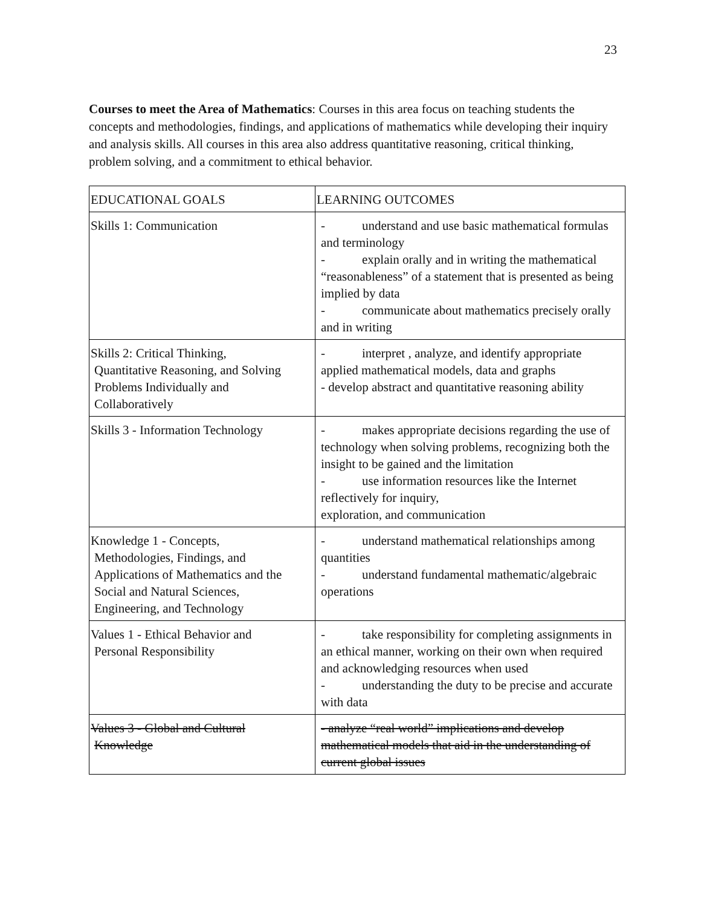23
Courses to meet the Area of Mathematics: Courses in this area focus on teaching students the concepts and methodologies, findings, and applications of mathematics while developing their inquiry and analysis skills. All courses in this area also address quantitative reasoning, critical thinking, problem solving, and a commitment to ethical behavior.
| EDUCATIONAL GOALS | LEARNING OUTCOMES |
| Skills 1: Communication | - understand and use basic mathematical formulas and terminology - explain orally and in writing the mathematical “reasonableness” of a statement that is presented as being implied by data - communicate about mathematics precisely orally and in writing |
| Skills 2: Critical Thinking, Quantitative Reasoning, and Solving Problems Individually and Collaboratively | - interpret , analyze, and identify appropriate applied mathematical models, data and graphs - develop abstract and quantitative reasoning ability |
| Skills 3 - Information Technology | - makes appropriate decisions regarding the use of technology when solving problems, recognizing both the insight to be gained and the limitation - use information resources like the Internet reflectively for inquiry, exploration, and communication |
| Knowledge 1 - Concepts, Methodologies, Findings, and Applications of Mathematics and the Social and Natural Sciences, Engineering, and Technology | - understand mathematical relationships among quantities - understand fundamental mathematic/algebraic operations |
| Values 1 - Ethical Behavior and Personal Responsibility | - take responsibility for completing assignments in an ethical manner, working on their own when required and acknowledging resources when used - understanding the duty to be precise and accurate with data |
| Values 3 - Global and Cultural Knowledge | - analyze “real world” implications and develop mathematical models that aid in the understanding of current global issues |